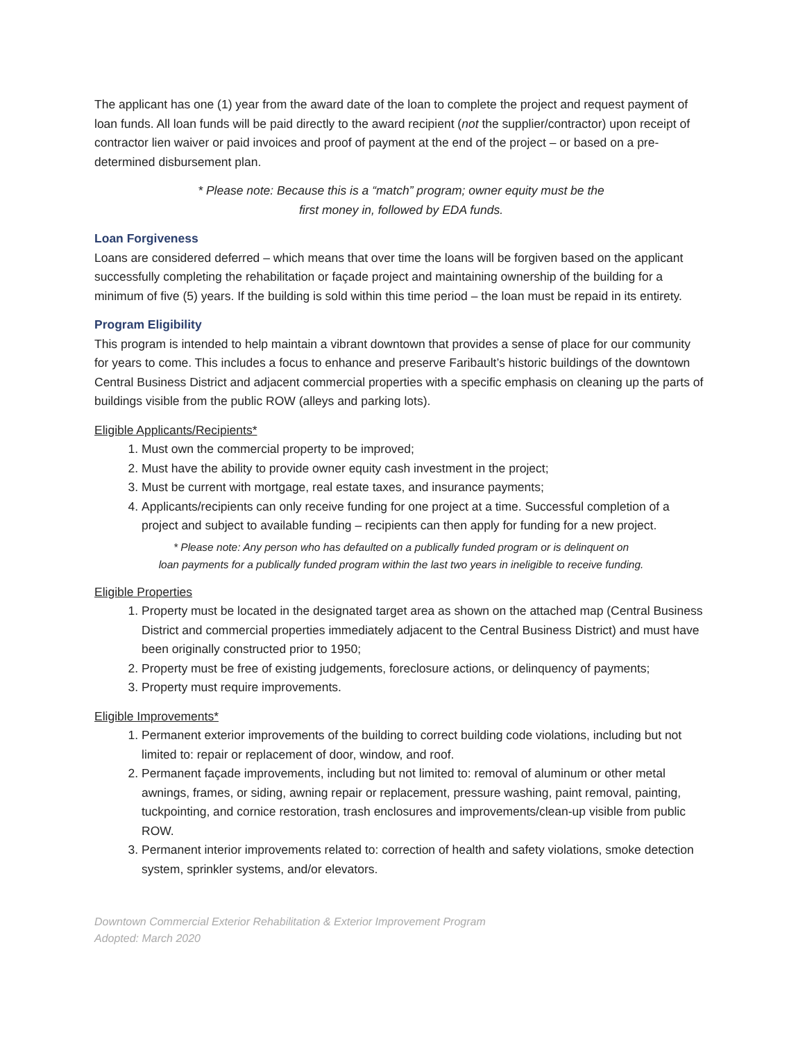The applicant has one (1) year from the award date of the loan to complete the project and request payment of loan funds. All loan funds will be paid directly to the award recipient (not the supplier/contractor) upon receipt of contractor lien waiver or paid invoices and proof of payment at the end of the project – or based on a pre-determined disbursement plan.
* Please note: Because this is a “match” program; owner equity must be the
first money in, followed by EDA funds.
Loan Forgiveness
Loans are considered deferred – which means that over time the loans will be forgiven based on the applicant successfully completing the rehabilitation or façade project and maintaining ownership of the building for a minimum of five (5) years. If the building is sold within this time period – the loan must be repaid in its entirety.
Program Eligibility
This program is intended to help maintain a vibrant downtown that provides a sense of place for our community for years to come. This includes a focus to enhance and preserve Faribault’s historic buildings of the downtown Central Business District and adjacent commercial properties with a specific emphasis on cleaning up the parts of buildings visible from the public ROW (alleys and parking lots).
Eligible Applicants/Recipients*
1. Must own the commercial property to be improved;
2. Must have the ability to provide owner equity cash investment in the project;
3. Must be current with mortgage, real estate taxes, and insurance payments;
4. Applicants/recipients can only receive funding for one project at a time. Successful completion of a project and subject to available funding – recipients can then apply for funding for a new project.
* Please note: Any person who has defaulted on a publically funded program or is delinquent on
loan payments for a publically funded program within the last two years in ineligible to receive funding.
Eligible Properties
1. Property must be located in the designated target area as shown on the attached map (Central Business District and commercial properties immediately adjacent to the Central Business District) and must have been originally constructed prior to 1950;
2. Property must be free of existing judgements, foreclosure actions, or delinquency of payments;
3. Property must require improvements.
Eligible Improvements*
1. Permanent exterior improvements of the building to correct building code violations, including but not limited to: repair or replacement of door, window, and roof.
2. Permanent façade improvements, including but not limited to: removal of aluminum or other metal awnings, frames, or siding, awning repair or replacement, pressure washing, paint removal, painting, tuckpointing, and cornice restoration, trash enclosures and improvements/clean-up visible from public ROW.
3. Permanent interior improvements related to: correction of health and safety violations, smoke detection system, sprinkler systems, and/or elevators.
Downtown Commercial Exterior Rehabilitation & Exterior Improvement Program
Adopted: March 2020